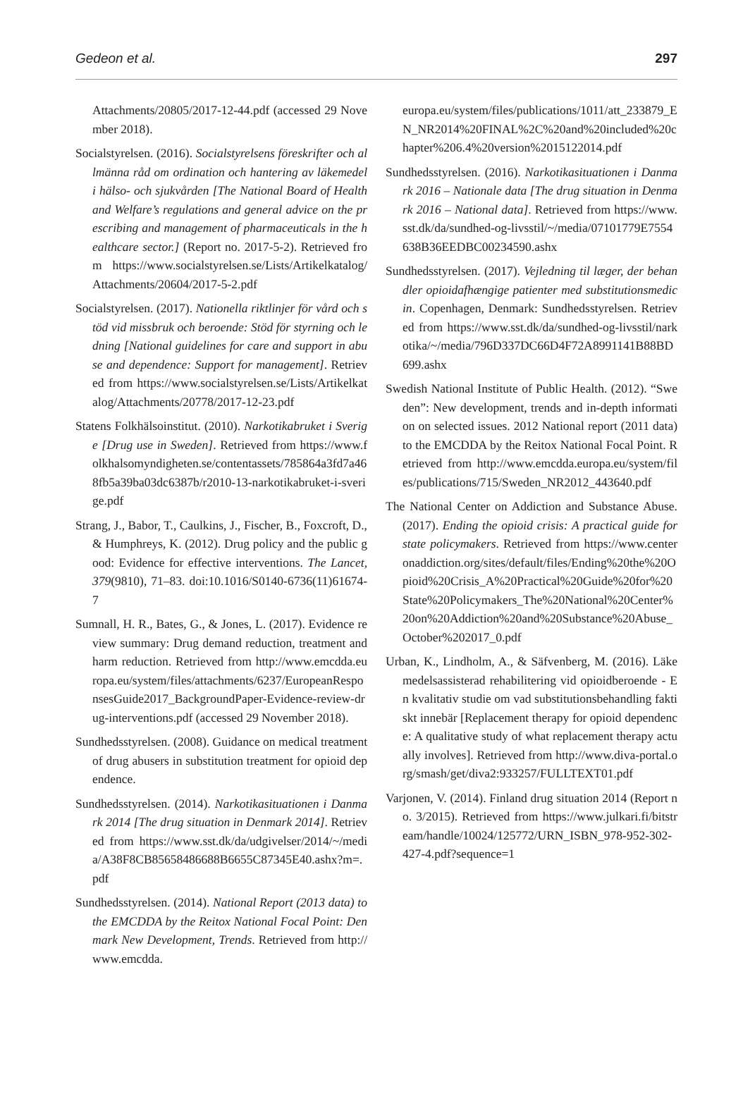Gedeon et al. 297
Attachments/20805/2017-12-44.pdf (accessed 29 November 2018).
Socialstyrelsen. (2016). Socialstyrelsens föreskrifter och allmänna råd om ordination och hantering av läkemedel i hälso- och sjukvården [The National Board of Health and Welfare’s regulations and general advice on the prescribing and management of pharmaceuticals in the healthcare sector.] (Report no. 2017-5-2). Retrieved from https://www.socialstyrelsen.se/Lists/Artikelkatalog/Attachments/20604/2017-5-2.pdf
Socialstyrelsen. (2017). Nationella riktlinjer för vård och stöd vid missbruk och beroende: Stöd för styrning och ledning [National guidelines for care and support in abuse and dependence: Support for management]. Retrieved from https://www.socialstyrelsen.se/Lists/Artikelkatalog/Attachments/20778/2017-12-23.pdf
Statens Folkhälsoinstitut. (2010). Narkotikabruket i Sverige [Drug use in Sweden]. Retrieved from https://www.folkhalsomyndigheten.se/contentassets/785864a3fd7a468fb5a39ba03dc6387b/r2010-13-narkotikabruket-i-sverige.pdf
Strang, J., Babor, T., Caulkins, J., Fischer, B., Foxcroft, D., & Humphreys, K. (2012). Drug policy and the public good: Evidence for effective interventions. The Lancet, 379(9810), 71–83. doi:10.1016/S0140-6736(11)61674-7
Sumnall, H. R., Bates, G., & Jones, L. (2017). Evidence review summary: Drug demand reduction, treatment and harm reduction. Retrieved from http://www.emcdda.europa.eu/system/files/attachments/6237/EuropeanResponsesGuide2017_BackgroundPaper-Evidence-review-drug-interventions.pdf (accessed 29 November 2018).
Sundhedsstyrelsen. (2008). Guidance on medical treatment of drug abusers in substitution treatment for opioid dependence.
Sundhedsstyrelsen. (2014). Narkotikasituationen i Danmark 2014 [The drug situation in Denmark 2014]. Retrieved from https://www.sst.dk/da/udgivelser/2014/~/media/A38F8CB85658486688B6655C87345E40.ashx?m=.pdf
Sundhedsstyrelsen. (2014). National Report (2013 data) to the EMCDDA by the Reitox National Focal Point: Denmark New Development, Trends. Retrieved from http://www.emcdda.
europa.eu/system/files/publications/1011/att_233879_EN_NR2014%20FINAL%2C%20and%20included%20chapter%206.4%20version%2015122014.pdf
Sundhedsstyrelsen. (2016). Narkotikasituationen i Danmark 2016 – Nationale data [The drug situation in Denmark 2016 – National data]. Retrieved from https://www.sst.dk/da/sundhed-og-livsstil/~/media/07101779E7554638B36EEDBC00234590.ashx
Sundhedsstyrelsen. (2017). Vejledning til læger, der behandler opioidafhængige patienter med substitutionsmedicin. Copenhagen, Denmark: Sundhedsstyrelsen. Retrieved from https://www.sst.dk/da/sundhed-og-livsstil/narkotika/~/media/796D337DC66D4F72A8991141B88BD699.ashx
Swedish National Institute of Public Health. (2012). “Sweden”: New development, trends and in-depth information on selected issues. 2012 National report (2011 data) to the EMCDDA by the Reitox National Focal Point. Retrieved from http://www.emcdda.europa.eu/system/files/publications/715/Sweden_NR2012_443640.pdf
The National Center on Addiction and Substance Abuse. (2017). Ending the opioid crisis: A practical guide for state policymakers. Retrieved from https://www.centeronaddiction.org/sites/default/files/Ending%20the%20Opioid%20Crisis_A%20Practical%20Guide%20for%20State%20Policymakers_The%20National%20Center%20on%20Addiction%20and%20Substance%20Abuse_October%202017_0.pdf
Urban, K., Lindholm, A., & Säfvenberg, M. (2016). Läkemedelsassisterad rehabilitering vid opioidberoende - En kvalitativ studie om vad substitutionsbehandling faktiskt innebär [Replacement therapy for opioid dependence: A qualitative study of what replacement therapy actually involves]. Retrieved from http://www.diva-portal.org/smash/get/diva2:933257/FULLTEXT01.pdf
Varjonen, V. (2014). Finland drug situation 2014 (Report no. 3/2015). Retrieved from https://www.julkari.fi/bitstream/handle/10024/125772/URN_ISBN_978-952-302-427-4.pdf?sequence=1